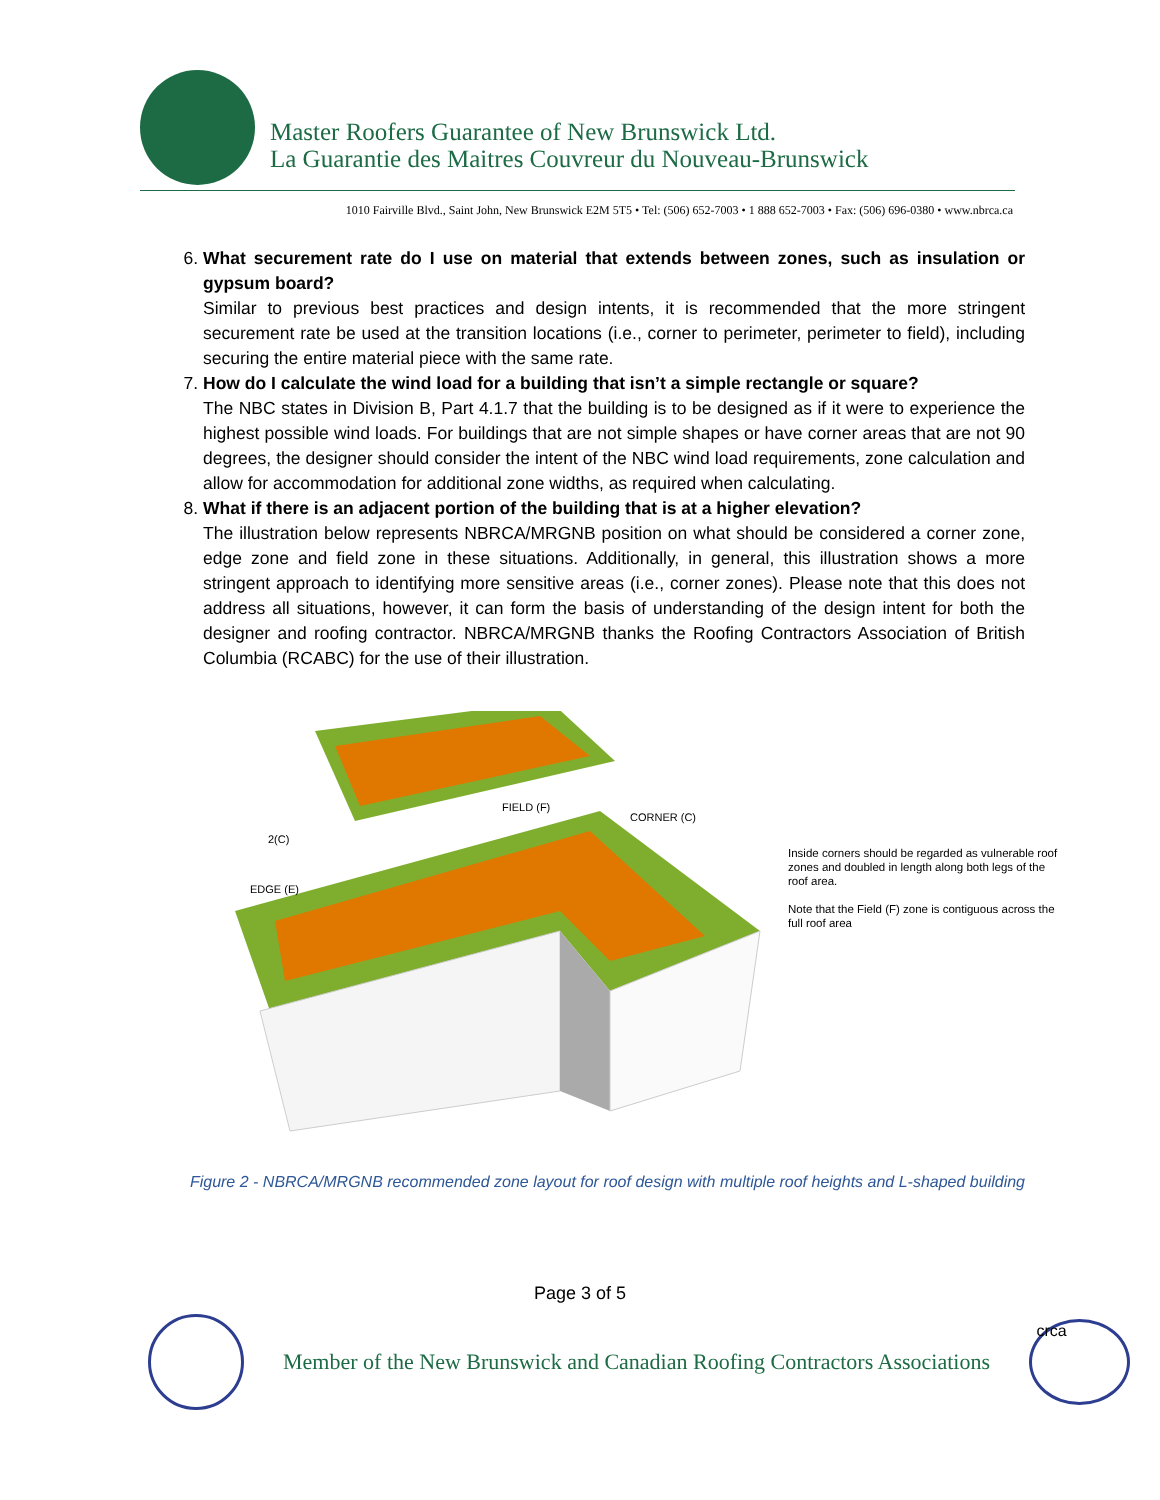Master Roofers Guarantee of New Brunswick Ltd.
La Guarantie des Maitres Couvreur du Nouveau-Brunswick
1010 Fairville Blvd., Saint John, New Brunswick E2M 5T5 • Tel: (506) 652-7003 • 1 888 652-7003 • Fax: (506) 696-0380 • www.nbrca.ca
6. What securement rate do I use on material that extends between zones, such as insulation or gypsum board?
Similar to previous best practices and design intents, it is recommended that the more stringent securement rate be used at the transition locations (i.e., corner to perimeter, perimeter to field), including securing the entire material piece with the same rate.
7. How do I calculate the wind load for a building that isn’t a simple rectangle or square?
The NBC states in Division B, Part 4.1.7 that the building is to be designed as if it were to experience the highest possible wind loads. For buildings that are not simple shapes or have corner areas that are not 90 degrees, the designer should consider the intent of the NBC wind load requirements, zone calculation and allow for accommodation for additional zone widths, as required when calculating.
8. What if there is an adjacent portion of the building that is at a higher elevation?
The illustration below represents NBRCA/MRGNB position on what should be considered a corner zone, edge zone and field zone in these situations. Additionally, in general, this illustration shows a more stringent approach to identifying more sensitive areas (i.e., corner zones). Please note that this does not address all situations, however, it can form the basis of understanding of the design intent for both the designer and roofing contractor. NBRCA/MRGNB thanks the Roofing Contractors Association of British Columbia (RCABC) for the use of their illustration.
FIELD (F)
CORNER (C)
2(C)
EDGE (E)
Inside corners should be regarded as vulnerable roof zones and doubled in length along both legs of the roof area.
Note that the Field (F) zone is contiguous across the full roof area
Figure 2 - NBRCA/MRGNB recommended zone layout for roof design with multiple roof heights and L-shaped building
Page 3 of 5
Member of the New Brunswick and Canadian Roofing Contractors Associations
crca